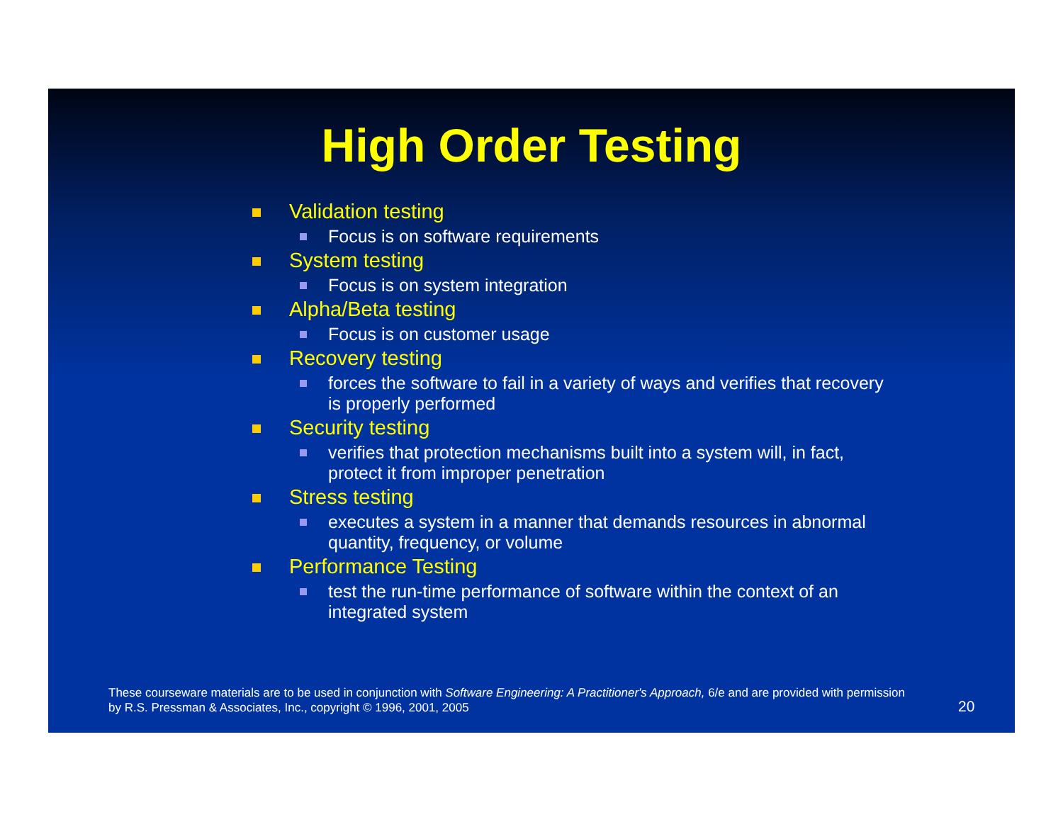High Order Testing
Validation testing
Focus is on software requirements
System testing
Focus is on system integration
Alpha/Beta testing
Focus is on customer usage
Recovery testing
forces the software to fail in a variety of ways and verifies that recovery is properly performed
Security testing
verifies that protection mechanisms built into a system will, in fact, protect it from improper penetration
Stress testing
executes a system in a manner that demands resources in abnormal quantity, frequency, or volume
Performance Testing
test the run-time performance of software within the context of an integrated system
These courseware materials are to be used in conjunction with Software Engineering: A Practitioner's Approach, 6/e and are provided with permission by R.S. Pressman & Associates, Inc., copyright © 1996, 2001, 2005
20